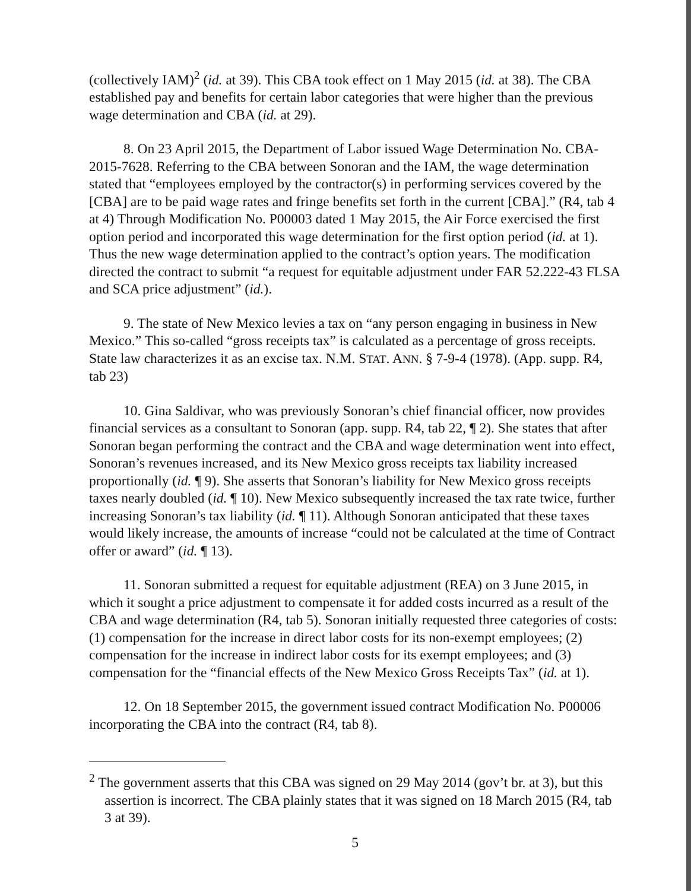(collectively IAM)<sup>2</sup> (id. at 39). This CBA took effect on 1 May 2015 (id. at 38). The CBA established pay and benefits for certain labor categories that were higher than the previous wage determination and CBA (id. at 29).
8. On 23 April 2015, the Department of Labor issued Wage Determination No. CBA-2015-7628. Referring to the CBA between Sonoran and the IAM, the wage determination stated that “employees employed by the contractor(s) in performing services covered by the [CBA] are to be paid wage rates and fringe benefits set forth in the current [CBA].” (R4, tab 4 at 4) Through Modification No. P00003 dated 1 May 2015, the Air Force exercised the first option period and incorporated this wage determination for the first option period (id. at 1). Thus the new wage determination applied to the contract’s option years. The modification directed the contract to submit “a request for equitable adjustment under FAR 52.222-43 FLSA and SCA price adjustment” (id.).
9. The state of New Mexico levies a tax on “any person engaging in business in New Mexico.” This so-called “gross receipts tax” is calculated as a percentage of gross receipts. State law characterizes it as an excise tax. N.M. STAT. ANN. § 7-9-4 (1978). (App. supp. R4, tab 23)
10. Gina Saldivar, who was previously Sonoran’s chief financial officer, now provides financial services as a consultant to Sonoran (app. supp. R4, tab 22, ¶ 2). She states that after Sonoran began performing the contract and the CBA and wage determination went into effect, Sonoran’s revenues increased, and its New Mexico gross receipts tax liability increased proportionally (id. ¶ 9). She asserts that Sonoran’s liability for New Mexico gross receipts taxes nearly doubled (id. ¶ 10). New Mexico subsequently increased the tax rate twice, further increasing Sonoran’s tax liability (id. ¶ 11). Although Sonoran anticipated that these taxes would likely increase, the amounts of increase “could not be calculated at the time of Contract offer or award” (id. ¶ 13).
11. Sonoran submitted a request for equitable adjustment (REA) on 3 June 2015, in which it sought a price adjustment to compensate it for added costs incurred as a result of the CBA and wage determination (R4, tab 5). Sonoran initially requested three categories of costs: (1) compensation for the increase in direct labor costs for its non-exempt employees; (2) compensation for the increase in indirect labor costs for its exempt employees; and (3) compensation for the “financial effects of the New Mexico Gross Receipts Tax” (id. at 1).
12. On 18 September 2015, the government issued contract Modification No. P00006 incorporating the CBA into the contract (R4, tab 8).
<sup>2</sup> The government asserts that this CBA was signed on 29 May 2014 (gov’t br. at 3), but this assertion is incorrect. The CBA plainly states that it was signed on 18 March 2015 (R4, tab 3 at 39).
5